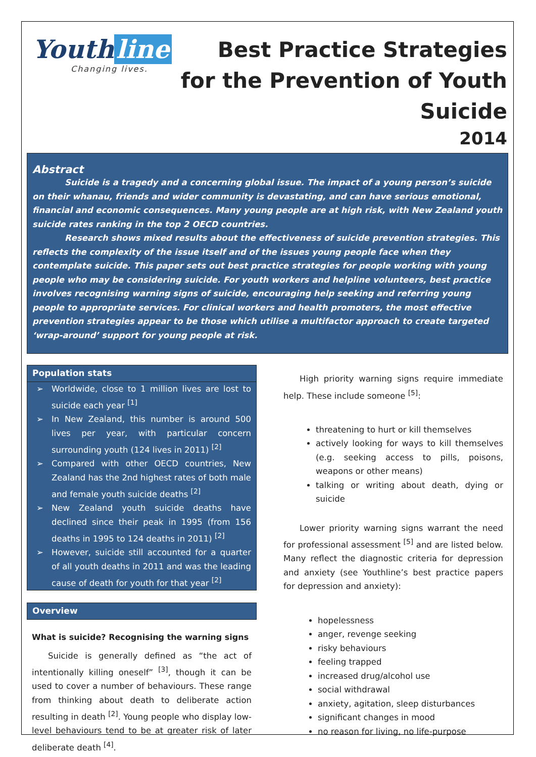Youth line
Changing lives.
Best Practice Strategies
for the Prevention of Youth
Suicide
2014
Abstract
Suicide is a tragedy and a concerning global issue. The impact of a young person’s suicide on their whanau, friends and wider community is devastating, and can have serious emotional, financial and economic consequences. Many young people are at high risk, with New Zealand youth suicide rates ranking in the top 2 OECD countries.
Research shows mixed results about the effectiveness of suicide prevention strategies. This reflects the complexity of the issue itself and of the issues young people face when they contemplate suicide. This paper sets out best practice strategies for people working with young people who may be considering suicide. For youth workers and helpline volunteers, best practice involves recognising warning signs of suicide, encouraging help seeking and referring young people to appropriate services. For clinical workers and health promoters, the most effective prevention strategies appear to be those which utilise a multifactor approach to create targeted ‘wrap-around’ support for young people at risk.
Population stats
➢ Worldwide, close to 1 million lives are lost to suicide each year <sup>[1]</sup>
➢ In New Zealand, this number is around 500 lives per year, with particular concern surrounding youth (124 lives in 2011) <sup>[2]</sup>
➢ Compared with other OECD countries, New Zealand has the 2nd highest rates of both male and female youth suicide deaths <sup>[2]</sup>
➢ New Zealand youth suicide deaths have declined since their peak in 1995 (from 156 deaths in 1995 to 124 deaths in 2011) <sup>[2]</sup>
➢ However, suicide still accounted for a quarter of all youth deaths in 2011 and was the leading cause of death for youth for that year <sup>[2]</sup>
Overview
What is suicide? Recognising the warning signs
Suicide is generally defined as “the act of intentionally killing oneself” <sup>[3]</sup>, though it can be used to cover a number of behaviours. These range from thinking about death to deliberate action resulting in death <sup>[2]</sup>. Young people who display low-level behaviours tend to be at greater risk of later deliberate death <sup>[4]</sup>.
High priority warning signs require immediate help. These include someone <sup>[5]</sup>:
threatening to hurt or kill themselves
actively looking for ways to kill themselves (e.g. seeking access to pills, poisons, weapons or other means)
talking or writing about death, dying or suicide
Lower priority warning signs warrant the need for professional assessment <sup>[5]</sup> and are listed below. Many reflect the diagnostic criteria for depression and anxiety (see Youthline’s best practice papers for depression and anxiety):
hopelessness
anger, revenge seeking
risky behaviours
feeling trapped
increased drug/alcohol use
social withdrawal
anxiety, agitation, sleep disturbances
significant changes in mood
no reason for living, no life-purpose